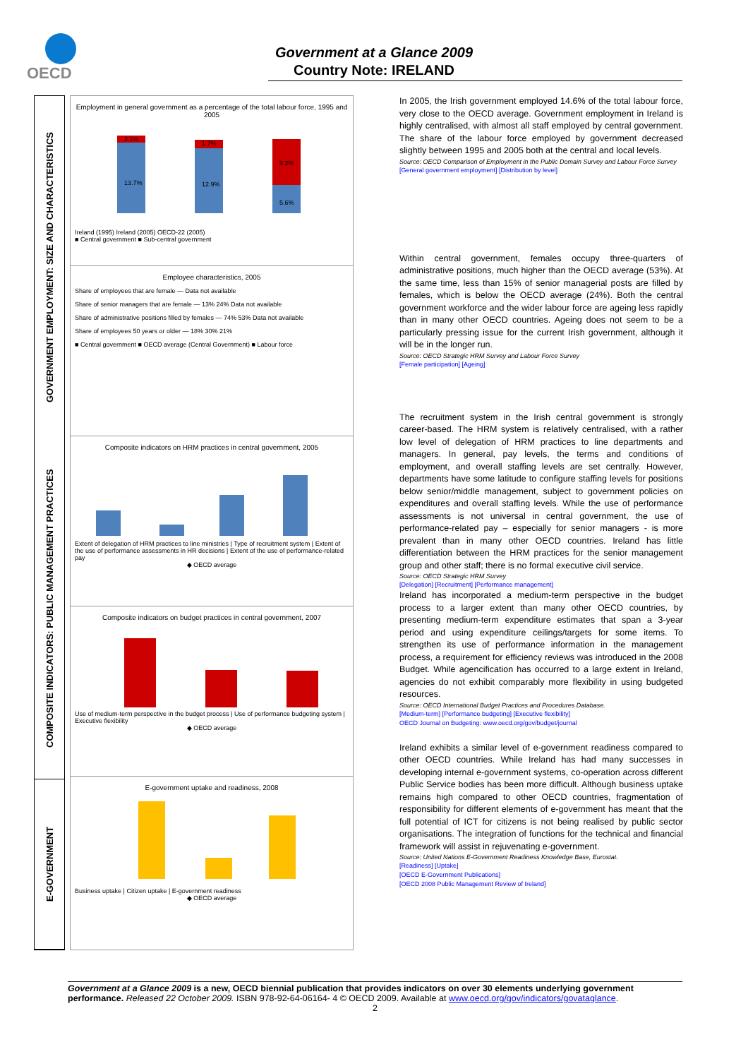OECD
Government at a Glance 2009
Country Note: IRELAND
GOVERNMENT EMPLOYMENT: SIZE AND CHARACTERISTICS
COMPOSITE INDICATORS: PUBLIC MANAGEMENT PRACTICES
E-GOVERNMENT
Employment in general government as a percentage of the total labour force, 1995 and 2005
2.1%
13.7%
1.7%
12.9%
9.2%
5.6%
Ireland (1995) Ireland (2005) OECD-22 (2005)
■ Central government ■ Sub-central government
Employee characteristics, 2005
Share of employees that are female — Data not available
Share of senior managers that are female — 13% 24% Data not available
Share of administrative positions filled by females — 74% 53% Data not available
Share of employees 50 years or older — 18% 30% 21%
■ Central government ■ OECD average (Central Government) ■ Labour force
Composite indicators on HRM practices in central government, 2005
Extent of delegation of HRM practices to line ministries | Type of recruitment system | Extent of the use of performance assessments in HR decisions | Extent of the use of performance-related pay
◆ OECD average
Composite indicators on budget practices in central government, 2007
Use of medium-term perspective in the budget process | Use of performance budgeting system | Executive flexibility
◆ OECD average
E-government uptake and readiness, 2008
Business uptake | Citizen uptake | E-government readiness
◆ OECD average
In 2005, the Irish government employed 14.6% of the total labour force, very close to the OECD average. Government employment in Ireland is highly centralised, with almost all staff employed by central government. The share of the labour force employed by government decreased slightly between 1995 and 2005 both at the central and local levels.
Source: OECD Comparison of Employment in the Public Domain Survey and Labour Force Survey
[General government employment] [Distribution by level]
Within central government, females occupy three-quarters of administrative positions, much higher than the OECD average (53%). At the same time, less than 15% of senior managerial posts are filled by females, which is below the OECD average (24%). Both the central government workforce and the wider labour force are ageing less rapidly than in many other OECD countries. Ageing does not seem to be a particularly pressing issue for the current Irish government, although it will be in the longer run.
Source: OECD Strategic HRM Survey and Labour Force Survey
[Female participation] [Ageing]
The recruitment system in the Irish central government is strongly career-based. The HRM system is relatively centralised, with a rather low level of delegation of HRM practices to line departments and managers. In general, pay levels, the terms and conditions of employment, and overall staffing levels are set centrally. However, departments have some latitude to configure staffing levels for positions below senior/middle management, subject to government policies on expenditures and overall staffing levels. While the use of performance assessments is not universal in central government, the use of performance-related pay – especially for senior managers - is more prevalent than in many other OECD countries. Ireland has little differentiation between the HRM practices for the senior management group and other staff; there is no formal executive civil service.
Source: OECD Strategic HRM Survey
[Delegation] [Recruitment] [Performance management]
Ireland has incorporated a medium-term perspective in the budget process to a larger extent than many other OECD countries, by presenting medium-term expenditure estimates that span a 3-year period and using expenditure ceilings/targets for some items. To strengthen its use of performance information in the management process, a requirement for efficiency reviews was introduced in the 2008 Budget. While agencification has occurred to a large extent in Ireland, agencies do not exhibit comparably more flexibility in using budgeted resources.
Source: OECD International Budget Practices and Procedures Database.
[Medium-term] [Performance budgeting] [Executive flexibility]
OECD Journal on Budgeting: www.oecd.org/gov/budget/journal
Ireland exhibits a similar level of e-government readiness compared to other OECD countries. While Ireland has had many successes in developing internal e-government systems, co-operation across different Public Service bodies has been more difficult. Although business uptake remains high compared to other OECD countries, fragmentation of responsibility for different elements of e-government has meant that the full potential of ICT for citizens is not being realised by public sector organisations. The integration of functions for the technical and financial framework will assist in rejuvenating e-government.
Source: United Nations E-Government Readiness Knowledge Base, Eurostat.
[Readiness] [Uptake]
[OECD E-Government Publications]
[OECD 2008 Public Management Review of Ireland]
Government at a Glance 2009 is a new, OECD biennial publication that provides indicators on over 30 elements underlying government performance. Released 22 October 2009. ISBN 978-92-64-06164- 4 © OECD 2009. Available at www.oecd.org/gov/indicators/govataglance.
2